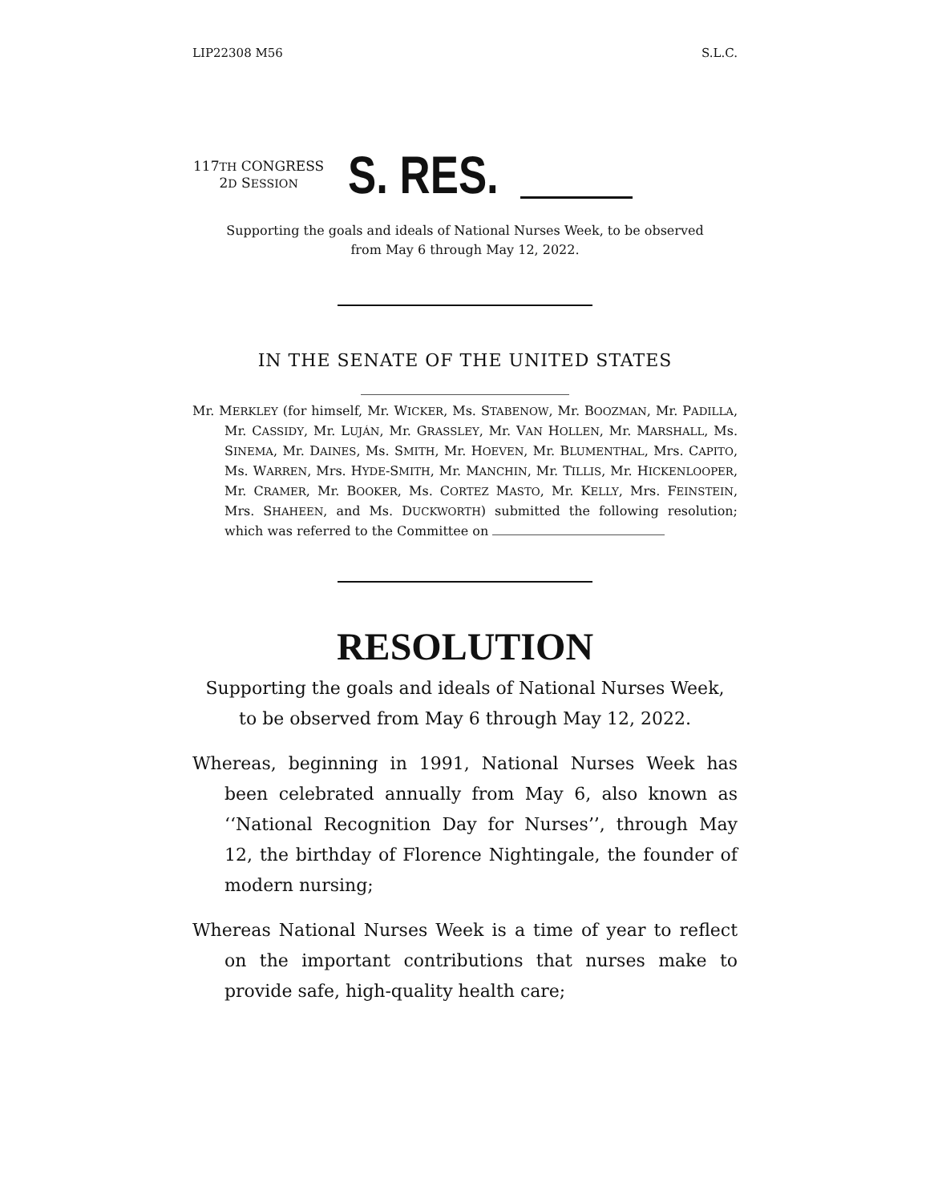LIP22308 M56 S.L.C.
117TH CONGRESS
2D SESSION
S. RES.
Supporting the goals and ideals of National Nurses Week, to be observed
from May 6 through May 12, 2022.
IN THE SENATE OF THE UNITED STATES
Mr. MERKLEY (for himself, Mr. WICKER, Ms. STABENOW, Mr. BOOZMAN, Mr. PADILLA, Mr. CASSIDY, Mr. LUJÁN, Mr. GRASSLEY, Mr. VAN HOLLEN, Mr. MARSHALL, Ms. SINEMA, Mr. DAINES, Ms. SMITH, Mr. HOEVEN, Mr. BLUMENTHAL, Mrs. CAPITO, Ms. WARREN, Mrs. HYDE-SMITH, Mr. MANCHIN, Mr. TILLIS, Mr. HICKENLOOPER, Mr. CRAMER, Mr. BOOKER, Ms. CORTEZ MASTO, Mr. KELLY, Mrs. FEINSTEIN, Mrs. SHAHEEN, and Ms. DUCKWORTH) submitted the following resolution; which was referred to the Committee on
RESOLUTION
Supporting the goals and ideals of National Nurses Week,
to be observed from May 6 through May 12, 2022.
Whereas, beginning in 1991, National Nurses Week has been celebrated annually from May 6, also known as ‘‘National Recognition Day for Nurses’’, through May 12, the birthday of Florence Nightingale, the founder of modern nursing;
Whereas National Nurses Week is a time of year to reflect on the important contributions that nurses make to provide safe, high-quality health care;